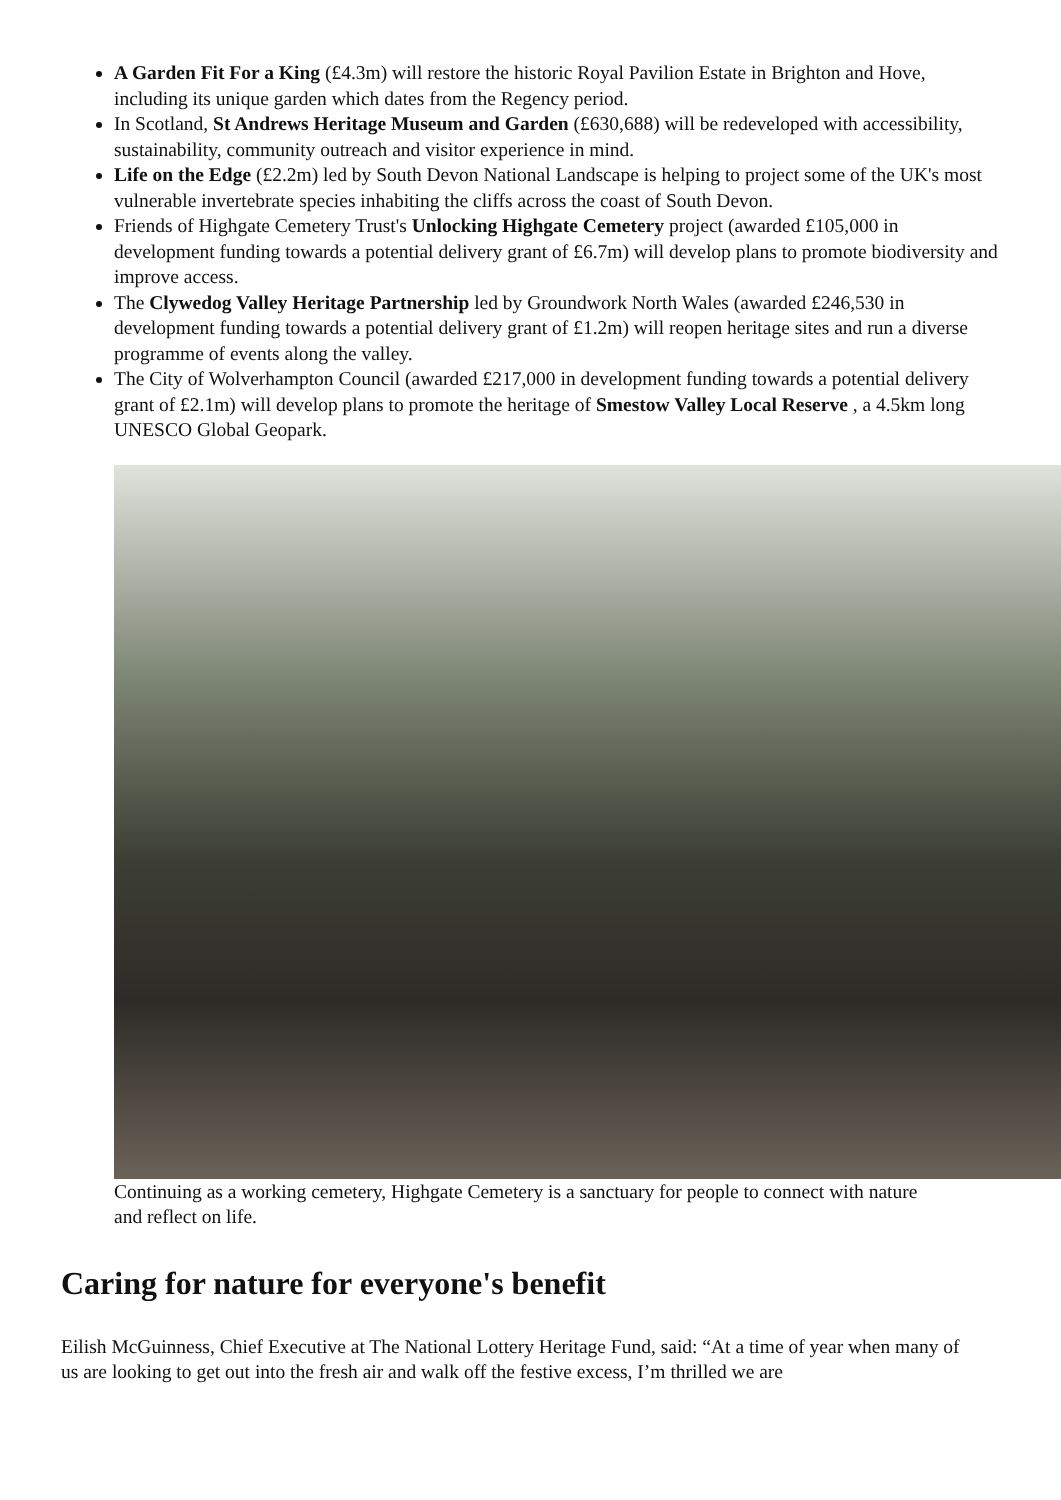A Garden Fit For a King (£4.3m) will restore the historic Royal Pavilion Estate in Brighton and Hove, including its unique garden which dates from the Regency period.
In Scotland, St Andrews Heritage Museum and Garden (£630,688) will be redeveloped with accessibility, sustainability, community outreach and visitor experience in mind.
Life on the Edge (£2.2m) led by South Devon National Landscape is helping to project some of the UK's most vulnerable invertebrate species inhabiting the cliffs across the coast of South Devon.
Friends of Highgate Cemetery Trust's Unlocking Highgate Cemetery project (awarded £105,000 in development funding towards a potential delivery grant of £6.7m) will develop plans to promote biodiversity and improve access.
The Clywedog Valley Heritage Partnership led by Groundwork North Wales (awarded £246,530 in development funding towards a potential delivery grant of £1.2m) will reopen heritage sites and run a diverse programme of events along the valley.
The City of Wolverhampton Council (awarded £217,000 in development funding towards a potential delivery grant of £2.1m) will develop plans to promote the heritage of Smestow Valley Local Reserve , a 4.5km long UNESCO Global Geopark.
Continuing as a working cemetery, Highgate Cemetery is a sanctuary for people to connect with nature and reflect on life.
Caring for nature for everyone's benefit
Eilish McGuinness, Chief Executive at The National Lottery Heritage Fund, said: “At a time of year when many of us are looking to get out into the fresh air and walk off the festive excess, I’m thrilled we are